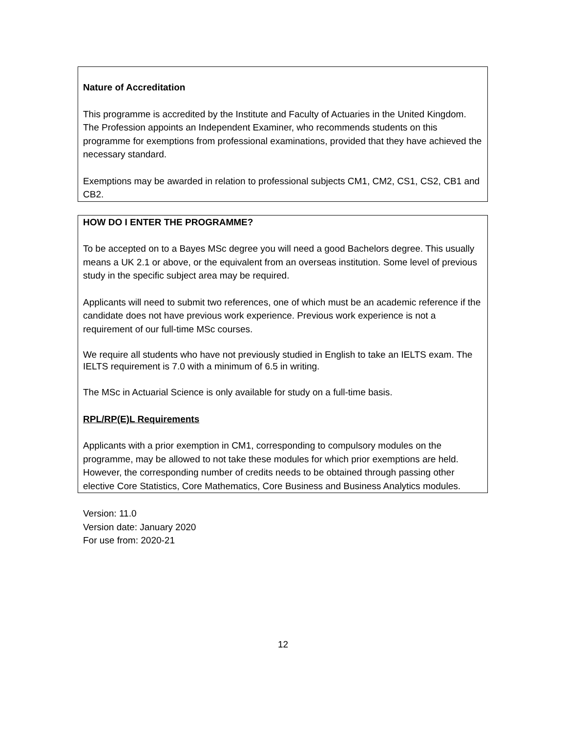Nature of Accreditation
This programme is accredited by the Institute and Faculty of Actuaries in the United Kingdom. The Profession appoints an Independent Examiner, who recommends students on this programme for exemptions from professional examinations, provided that they have achieved the necessary standard.
Exemptions may be awarded in relation to professional subjects CM1, CM2, CS1, CS2, CB1 and CB2.
HOW DO I ENTER THE PROGRAMME?
To be accepted on to a Bayes MSc degree you will need a good Bachelors degree. This usually means a UK 2.1 or above, or the equivalent from an overseas institution. Some level of previous study in the specific subject area may be required.
Applicants will need to submit two references, one of which must be an academic reference if the candidate does not have previous work experience. Previous work experience is not a requirement of our full-time MSc courses.
We require all students who have not previously studied in English to take an IELTS exam. The IELTS requirement is 7.0 with a minimum of 6.5 in writing.
The MSc in Actuarial Science is only available for study on a full-time basis.
RPL/RP(E)L Requirements
Applicants with a prior exemption in CM1, corresponding to compulsory modules on the programme, may be allowed to not take these modules for which prior exemptions are held. However, the corresponding number of credits needs to be obtained through passing other elective Core Statistics, Core Mathematics, Core Business and Business Analytics modules.
Version: 11.0
Version date: January 2020
For use from: 2020-21
12